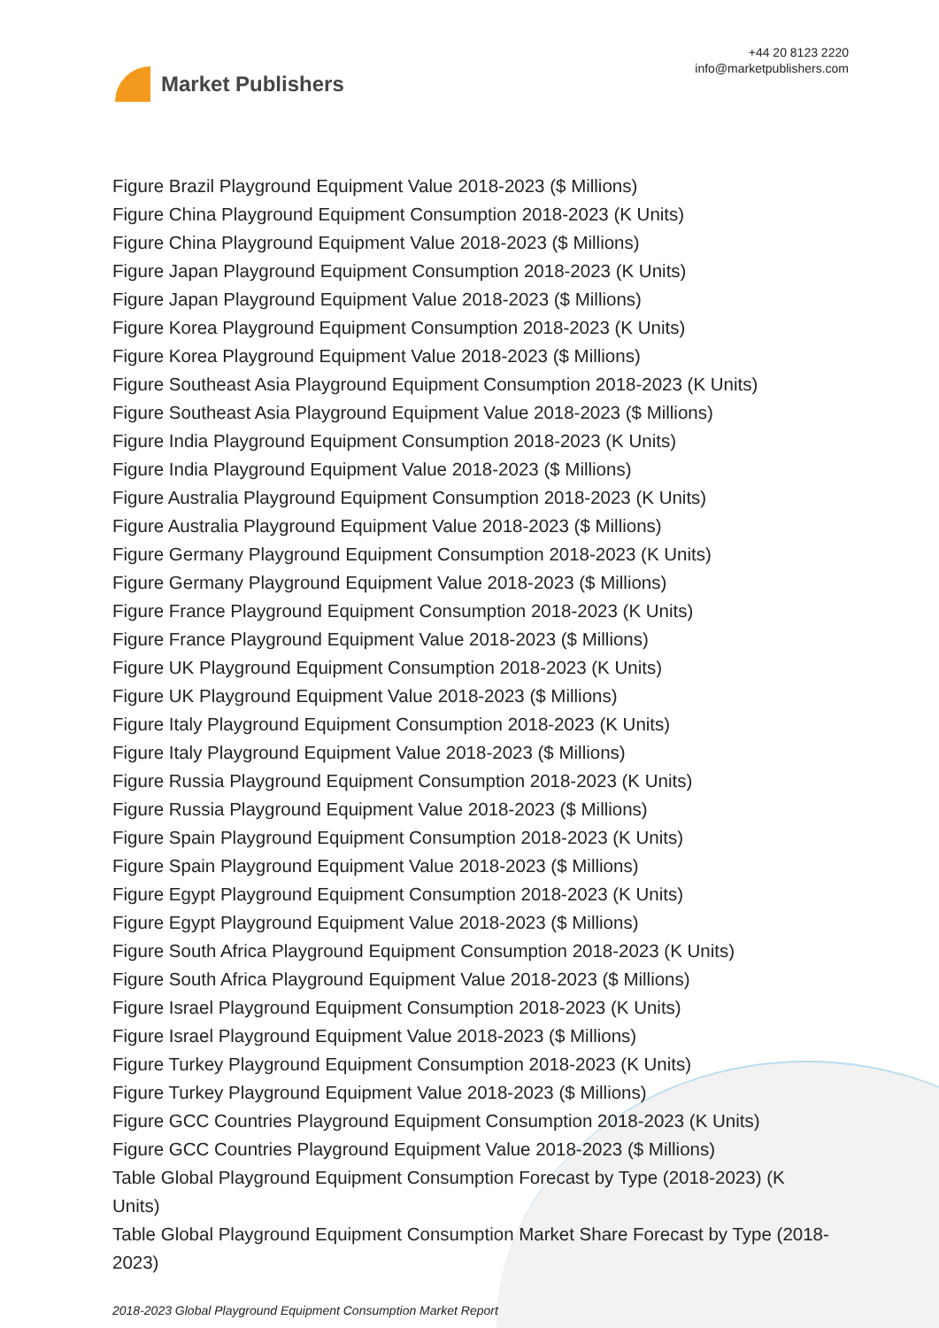Market Publishers
+44 20 8123 2220
info@marketpublishers.com
Figure Brazil Playground Equipment Value 2018-2023 ($ Millions)
Figure China Playground Equipment Consumption 2018-2023 (K Units)
Figure China Playground Equipment Value 2018-2023 ($ Millions)
Figure Japan Playground Equipment Consumption 2018-2023 (K Units)
Figure Japan Playground Equipment Value 2018-2023 ($ Millions)
Figure Korea Playground Equipment Consumption 2018-2023 (K Units)
Figure Korea Playground Equipment Value 2018-2023 ($ Millions)
Figure Southeast Asia Playground Equipment Consumption 2018-2023 (K Units)
Figure Southeast Asia Playground Equipment Value 2018-2023 ($ Millions)
Figure India Playground Equipment Consumption 2018-2023 (K Units)
Figure India Playground Equipment Value 2018-2023 ($ Millions)
Figure Australia Playground Equipment Consumption 2018-2023 (K Units)
Figure Australia Playground Equipment Value 2018-2023 ($ Millions)
Figure Germany Playground Equipment Consumption 2018-2023 (K Units)
Figure Germany Playground Equipment Value 2018-2023 ($ Millions)
Figure France Playground Equipment Consumption 2018-2023 (K Units)
Figure France Playground Equipment Value 2018-2023 ($ Millions)
Figure UK Playground Equipment Consumption 2018-2023 (K Units)
Figure UK Playground Equipment Value 2018-2023 ($ Millions)
Figure Italy Playground Equipment Consumption 2018-2023 (K Units)
Figure Italy Playground Equipment Value 2018-2023 ($ Millions)
Figure Russia Playground Equipment Consumption 2018-2023 (K Units)
Figure Russia Playground Equipment Value 2018-2023 ($ Millions)
Figure Spain Playground Equipment Consumption 2018-2023 (K Units)
Figure Spain Playground Equipment Value 2018-2023 ($ Millions)
Figure Egypt Playground Equipment Consumption 2018-2023 (K Units)
Figure Egypt Playground Equipment Value 2018-2023 ($ Millions)
Figure South Africa Playground Equipment Consumption 2018-2023 (K Units)
Figure South Africa Playground Equipment Value 2018-2023 ($ Millions)
Figure Israel Playground Equipment Consumption 2018-2023 (K Units)
Figure Israel Playground Equipment Value 2018-2023 ($ Millions)
Figure Turkey Playground Equipment Consumption 2018-2023 (K Units)
Figure Turkey Playground Equipment Value 2018-2023 ($ Millions)
Figure GCC Countries Playground Equipment Consumption 2018-2023 (K Units)
Figure GCC Countries Playground Equipment Value 2018-2023 ($ Millions)
Table Global Playground Equipment Consumption Forecast by Type (2018-2023) (K Units)
Table Global Playground Equipment Consumption Market Share Forecast by Type (2018-2023)
2018-2023 Global Playground Equipment Consumption Market Report